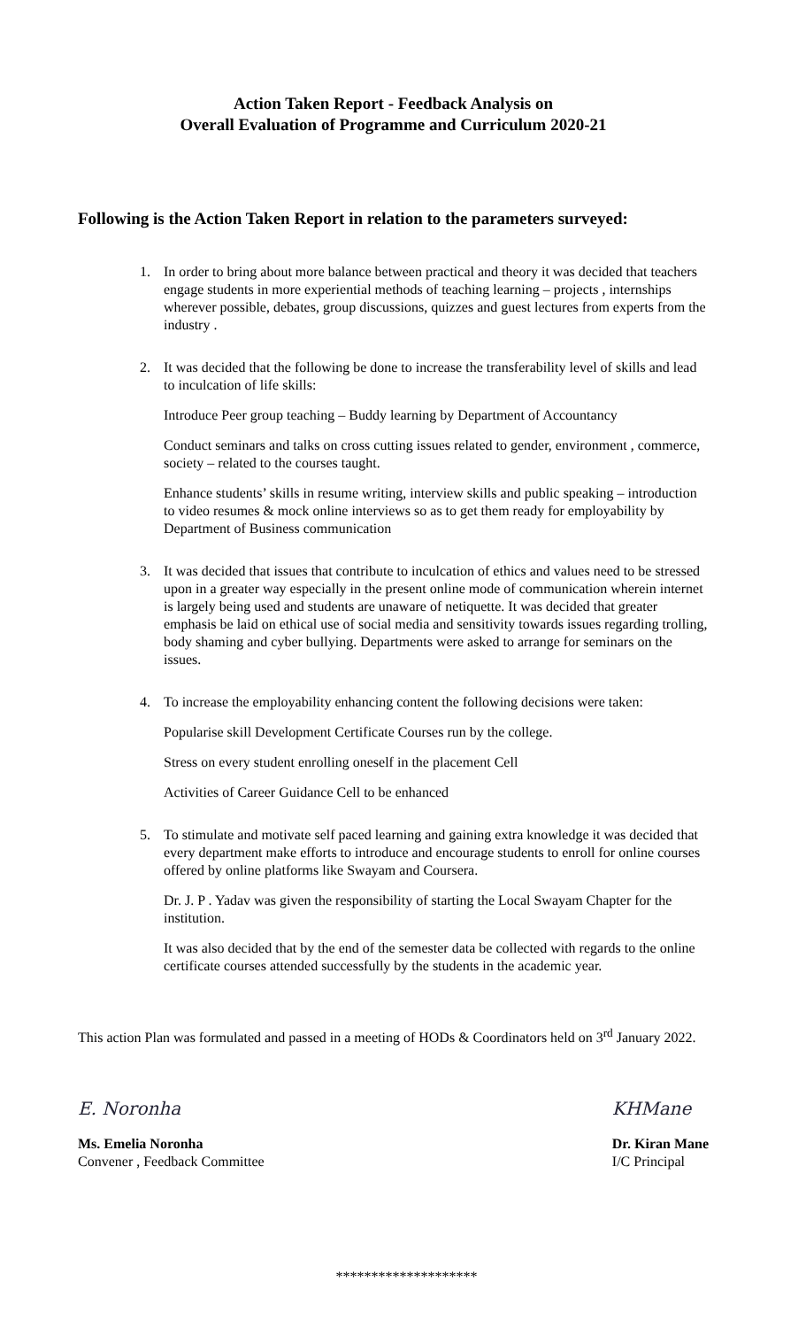Action Taken Report - Feedback Analysis on
Overall Evaluation of Programme and Curriculum 2020-21
Following is the Action Taken Report in relation to the parameters surveyed:
1. In order to bring about more balance between practical and theory it was decided that teachers engage students in more experiential methods of teaching learning – projects , internships wherever possible, debates, group discussions, quizzes and guest lectures from experts from the industry .
2. It was decided that the following be done to increase the transferability level of skills and lead to inculcation of life skills:
Introduce Peer group teaching – Buddy learning by Department of Accountancy
Conduct seminars and talks on cross cutting issues related to gender, environment , commerce, society – related to the courses taught.
Enhance students’ skills in resume writing, interview skills and public speaking – introduction to video resumes & mock online interviews so as to get them ready for employability by Department of Business communication
3. It was decided that issues that contribute to inculcation of ethics and values need to be stressed upon in a greater way especially in the present online mode of communication wherein internet is largely being used and students are unaware of netiquette. It was decided that greater emphasis be laid on ethical use of social media and sensitivity towards issues regarding trolling, body shaming and cyber bullying. Departments were asked to arrange for seminars on the issues.
4. To increase the employability enhancing content the following decisions were taken:
Popularise skill Development Certificate Courses run by the college.
Stress on every student enrolling oneself in the placement Cell
Activities of Career Guidance Cell to be enhanced
5. To stimulate and motivate self paced learning and gaining extra knowledge it was decided that every department make efforts to introduce and encourage students to enroll for online courses offered by online platforms like Swayam and Coursera.
Dr. J. P . Yadav was given the responsibility of starting the Local Swayam Chapter for the institution.
It was also decided that by the end of the semester data be collected with regards to the online certificate courses attended successfully by the students in the academic year.
This action Plan was formulated and passed in a meeting of HODs & Coordinators held on 3<sup>rd</sup> January 2022.
E. Noronha
Ms. Emelia Noronha
Convener , Feedback Committee
KHMane
Dr. Kiran Mane
I/C Principal
********************